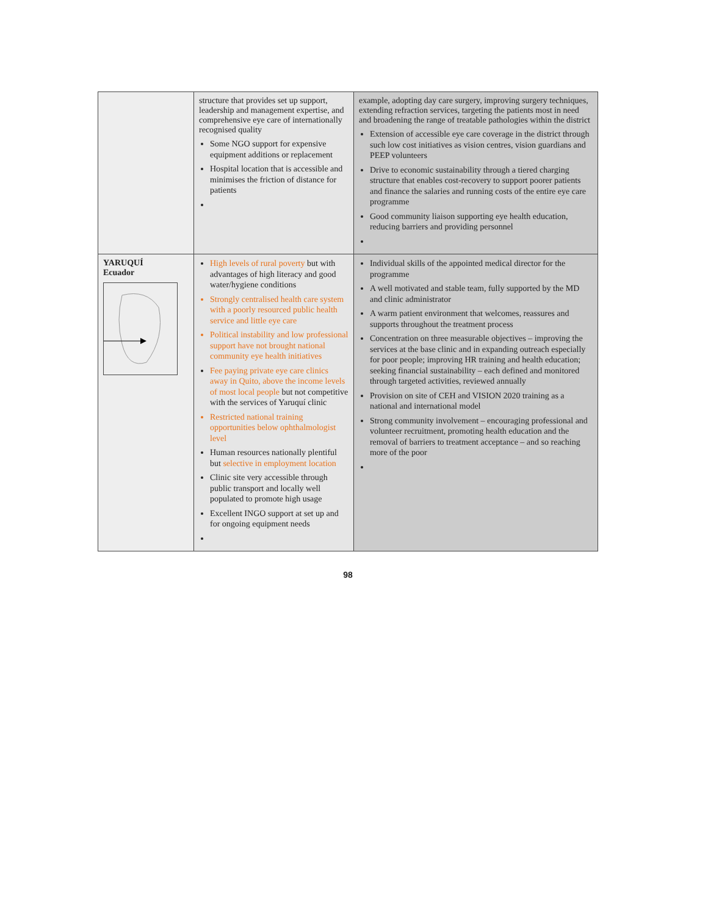| | structure that provides set up support, leadership and management expertise, and comprehensive eye care of internationally recognised quality Some NGO support for expensive equipment additions or replacement Hospital location that is accessible and minimises the friction of distance for patients | example, adopting day care surgery, improving surgery techniques, extending refraction services, targeting the patients most in need and broadening the range of treatable pathologies within the district Extension of accessible eye care coverage in the district through such low cost initiatives as vision centres, vision guardians and PEEP volunteers Drive to economic sustainability through a tiered charging structure that enables cost-recovery to support poorer patients and finance the salaries and running costs of the entire eye care programme Good community liaison supporting eye health education, reducing barriers and providing personnel |
| YARUQUÍ Ecuador | High levels of rural poverty but with advantages of high literacy and good water/hygiene conditions Strongly centralised health care system with a poorly resourced public health service and little eye care Political instability and low professional support have not brought national community eye health initiatives Fee paying private eye care clinics away in Quito, above the income levels of most local people but not competitive with the services of Yaruquí clinic Restricted national training opportunities below ophthalmologist level Human resources nationally plentiful but selective in employment location Clinic site very accessible through public transport and locally well populated to promote high usage Excellent INGO support at set up and for ongoing equipment needs | Individual skills of the appointed medical director for the programme A well motivated and stable team, fully supported by the MD and clinic administrator A warm patient environment that welcomes, reassures and supports throughout the treatment process Concentration on three measurable objectives – improving the services at the base clinic and in expanding outreach especially for poor people; improving HR training and health education; seeking financial sustainability – each defined and monitored through targeted activities, reviewed annually Provision on site of CEH and VISION 2020 training as a national and international model Strong community involvement – encouraging professional and volunteer recruitment, promoting health education and the removal of barriers to treatment acceptance – and so reaching more of the poor |
98